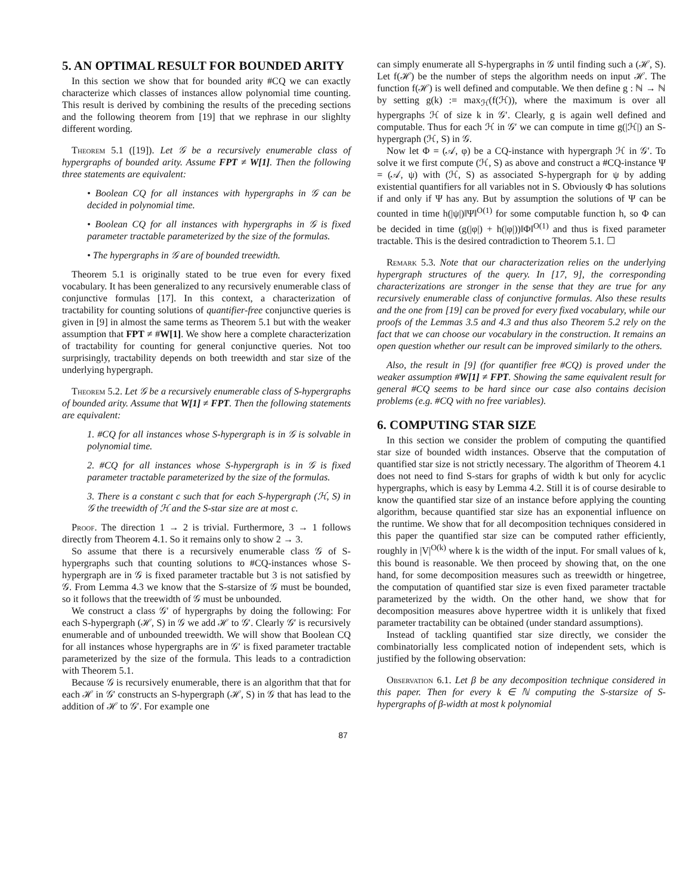5. AN OPTIMAL RESULT FOR BOUNDED ARITY
In this section we show that for bounded arity #CQ we can exactly characterize which classes of instances allow polynomial time counting. This result is derived by combining the results of the preceding sections and the following theorem from [19] that we rephrase in our slighlty different wording.
Theorem 5.1 ([19]). Let 𝒢 be a recursively enumerable class of hypergraphs of bounded arity. Assume FPT ≠ W[1]. Then the following three statements are equivalent:
• Boolean CQ for all instances with hypergraphs in 𝒢 can be decided in polynomial time.
• Boolean CQ for all instances with hypergraphs in 𝒢 is fixed parameter tractable parameterized by the size of the formulas.
• The hypergraphs in 𝒢 are of bounded treewidth.
Theorem 5.1 is originally stated to be true even for every fixed vocabulary. It has been generalized to any recursively enumerable class of conjunctive formulas [17]. In this context, a characterization of tractability for counting solutions of quantifier-free conjunctive queries is given in [9] in almost the same terms as Theorem 5.1 but with the weaker assumption that FPT ≠ #W[1]. We show here a complete characterization of tractability for counting for general conjunctive queries. Not too surprisingly, tractability depends on both treewidth and star size of the underlying hypergraph.
Theorem 5.2. Let 𝒢 be a recursively enumerable class of S-hypergraphs of bounded arity. Assume that W[1] ≠ FPT. Then the following statements are equivalent:
1. #CQ for all instances whose S-hypergraph is in 𝒢 is solvable in polynomial time.
2. #CQ for all instances whose S-hypergraph is in 𝒢 is fixed parameter tractable parameterized by the size of the formulas.
3. There is a constant c such that for each S-hypergraph (ℋ, S) in 𝒢 the treewidth of ℋ and the S-star size are at most c.
Proof. The direction 1 → 2 is trivial. Furthermore, 3 → 1 follows directly from Theorem 4.1. So it remains only to show 2 → 3.
So assume that there is a recursively enumerable class 𝒢 of S-hypergraphs such that counting solutions to #CQ-instances whose S-hypergraph are in 𝒢 is fixed parameter tractable but 3 is not satisfied by 𝒢. From Lemma 4.3 we know that the S-starsize of 𝒢 must be bounded, so it follows that the treewidth of 𝒢 must be unbounded.
We construct a class 𝒢′ of hypergraphs by doing the following: For each S-hypergraph (ℋ, S) in 𝒢 we add ℋ to 𝒢′. Clearly 𝒢′ is recursively enumerable and of unbounded treewidth. We will show that Boolean CQ for all instances whose hypergraphs are in 𝒢′ is fixed parameter tractable parameterized by the size of the formula. This leads to a contradiction with Theorem 5.1.
Because 𝒢 is recursively enumerable, there is an algorithm that that for each ℋ in 𝒢′ constructs an S-hypergraph (ℋ, S) in 𝒢 that has lead to the addition of ℋ to 𝒢′. For example one
can simply enumerate all S-hypergraphs in 𝒢 until finding such a (ℋ, S). Let f(ℋ) be the number of steps the algorithm needs on input ℋ. The function f(ℋ) is well defined and computable. We then define g : ℕ → ℕ by setting g(k) := max<sub>ℋ</sub>(f(ℋ)), where the maximum is over all hypergraphs ℋ of size k in 𝒢′. Clearly, g is again well defined and computable. Thus for each ℋ in 𝒢′ we can compute in time g(|ℋ|) an S-hypergraph (ℋ, S) in 𝒢.
Now let Φ = (𝒜, φ) be a CQ-instance with hypergraph ℋ in 𝒢′. To solve it we first compute (ℋ, S) as above and construct a #CQ-instance Ψ = (𝒜, ψ) with (ℋ, S) as associated S-hypergraph for ψ by adding existential quantifiers for all variables not in S. Obviously Φ has solutions if and only if Ψ has any. But by assumption the solutions of Ψ can be counted in time h(|ψ|)‖Ψ‖<sup>O(1)</sup> for some computable function h, so Φ can be decided in time (g(|φ|) + h(|φ|))‖Φ‖<sup>O(1)</sup> and thus is fixed parameter tractable. This is the desired contradiction to Theorem 5.1. ☐
Remark 5.3. Note that our characterization relies on the underlying hypergraph structures of the query. In [17, 9], the corresponding characterizations are stronger in the sense that they are true for any recursively enumerable class of conjunctive formulas. Also these results and the one from [19] can be proved for every fixed vocabulary, while our proofs of the Lemmas 3.5 and 4.3 and thus also Theorem 5.2 rely on the fact that we can choose our vocabulary in the construction. It remains an open question whether our result can be improved similarly to the others.
Also, the result in [9] (for quantifier free #CQ) is proved under the weaker assumption #W[1] ≠ FPT. Showing the same equivalent result for general #CQ seems to be hard since our case also contains decision problems (e.g. #CQ with no free variables).
6. COMPUTING STAR SIZE
In this section we consider the problem of computing the quantified star size of bounded width instances. Observe that the computation of quantified star size is not strictly necessary. The algorithm of Theorem 4.1 does not need to find S-stars for graphs of width k but only for acyclic hypergraphs, which is easy by Lemma 4.2. Still it is of course desirable to know the quantified star size of an instance before applying the counting algorithm, because quantified star size has an exponential influence on the runtime. We show that for all decomposition techniques considered in this paper the quantified star size can be computed rather efficiently, roughly in |V|<sup>O(k)</sup> where k is the width of the input. For small values of k, this bound is reasonable. We then proceed by showing that, on the one hand, for some decomposition measures such as treewidth or hingetree, the computation of quantified star size is even fixed parameter tractable parameterized by the width. On the other hand, we show that for decomposition measures above hypertree width it is unlikely that fixed parameter tractability can be obtained (under standard assumptions).
Instead of tackling quantified star size directly, we consider the combinatorially less complicated notion of independent sets, which is justified by the following observation:
Observation 6.1. Let β be any decomposition technique considered in this paper. Then for every k ∈ ℕ computing the S-starsize of S-hypergraphs of β-width at most k polynomial
87